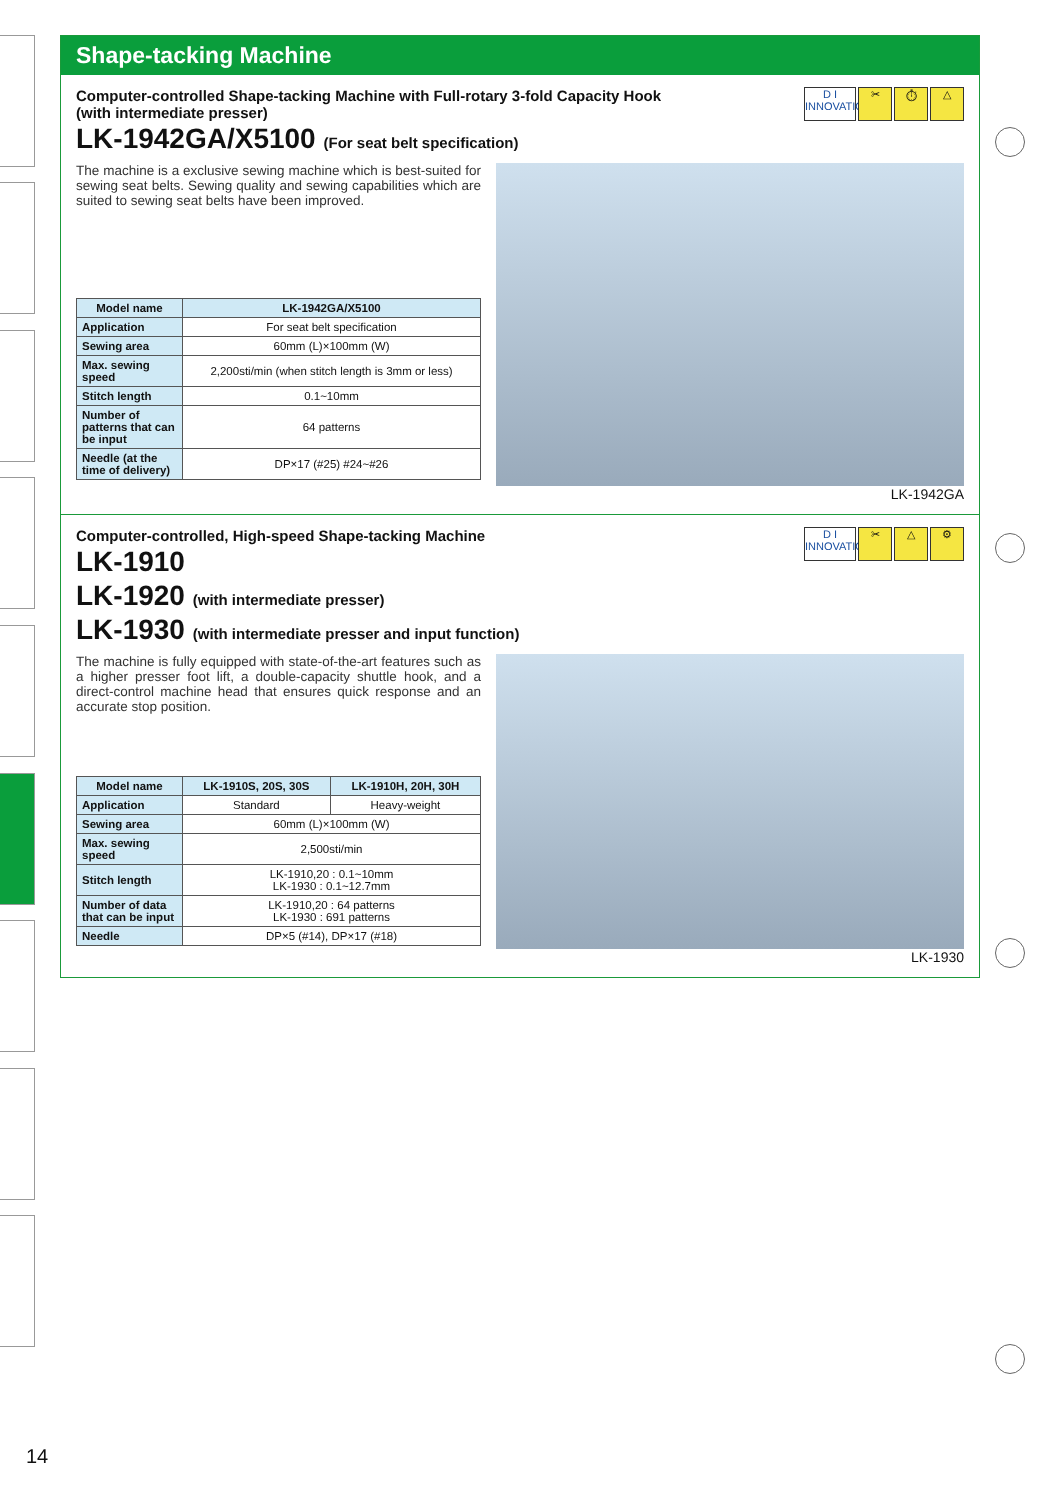Shape-tacking Machine
D I
INNOVATION
✂ ⏱ △
Computer-controlled Shape-tacking Machine with Full-rotary 3-fold Capacity Hook
(with intermediate presser)
LK-1942GA/X5100 (For seat belt specification)
The machine is a exclusive sewing machine which is best-suited for sewing seat belts. Sewing quality and sewing capabilities which are suited to sewing seat belts have been improved.
| Model name | LK-1942GA/X5100 |
| --- | --- |
| Application | For seat belt specification |
| Sewing area | 60mm (L)×100mm (W) |
| Max. sewing speed | 2,200sti/min (when stitch length is 3mm or less) |
| Stitch length | 0.1~10mm |
| Number of patterns that can be input | 64 patterns |
| Needle (at the time of delivery) | DP×17 (#25) #24~#26 |
LK-1942GA
D I
INNOVATION
✂ △ ⚙
Computer-controlled, High-speed Shape-tacking Machine
LK-1910
LK-1920 (with intermediate presser)
LK-1930 (with intermediate presser and input function)
The machine is fully equipped with state-of-the-art features such as a higher presser foot lift, a double-capacity shuttle hook, and a direct-control machine head that ensures quick response and an accurate stop position.
| Model name | LK-1910S, 20S, 30S | LK-1910H, 20H, 30H |
| --- | --- | --- |
| Application | Standard | Heavy-weight |
| Sewing area | 60mm (L)×100mm (W) | |
| Max. sewing speed | 2,500sti/min | |
| Stitch length | LK-1910,20 : 0.1~10mm LK-1930 : 0.1~12.7mm | |
| Number of data that can be input | LK-1910,20 : 64 patterns LK-1930 : 691 patterns | |
| Needle | DP×5 (#14), DP×17 (#18) | |
LK-1930
14